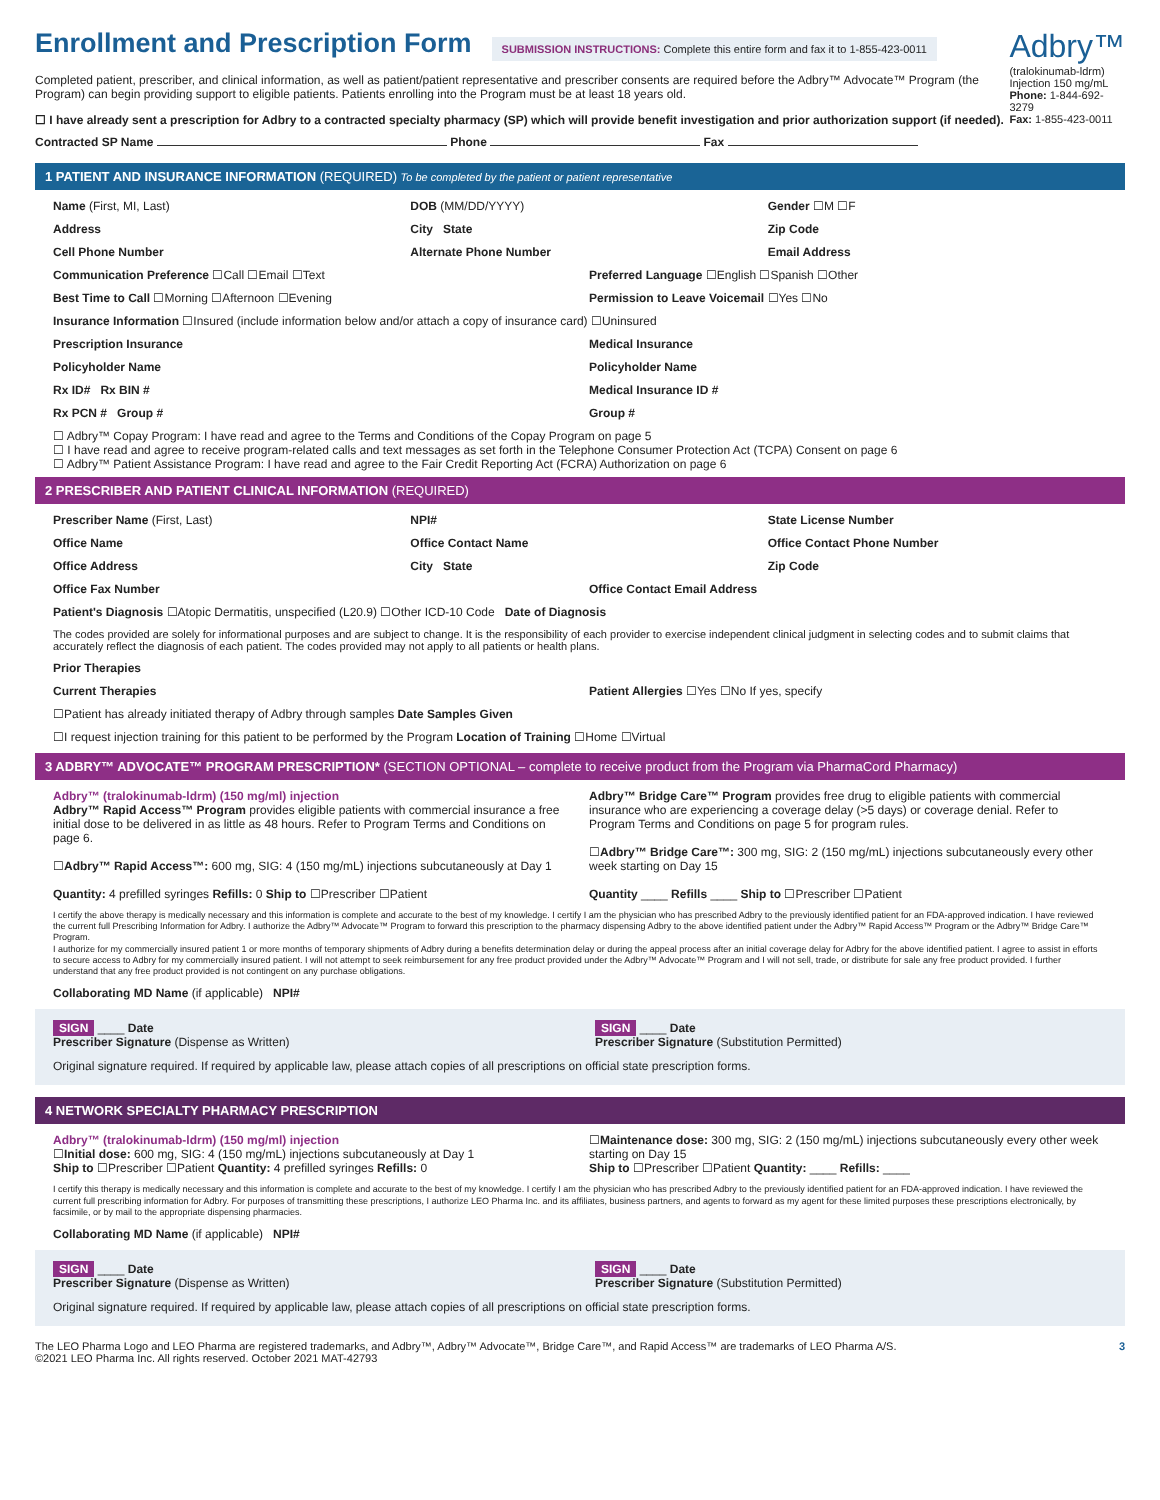Enrollment and Prescription Form
SUBMISSION INSTRUCTIONS: Complete this entire form and fax it to 1-855-423-0011
Completed patient, prescriber, and clinical information, as well as patient/patient representative and prescriber consents are required before the Adbry™ Advocate™ Program (the Program) can begin providing support to eligible patients. Patients enrolling into the Program must be at least 18 years old.
☐ I have already sent a prescription for Adbry to a contracted specialty pharmacy (SP) which will provide benefit investigation and prior authorization support (if needed).
Contracted SP Name Phone Fax
Adbry™
(tralokinumab-ldrm)
Injection 150 mg/mL
Phone: 1-844-692-3279
Fax: 1-855-423-0011
1 PATIENT AND INSURANCE INFORMATION (REQUIRED) To be completed by the patient or patient representative
Name (First, MI, Last) DOB (MM/DD/YYYY) Gender ☐M ☐F
Address City State Zip Code
Cell Phone Number Alternate Phone Number Email Address
Communication Preference ☐Call ☐Email ☐Text
Preferred Language ☐English ☐Spanish ☐Other
Best Time to Call ☐Morning ☐Afternoon ☐Evening
Permission to Leave Voicemail ☐Yes ☐No
Insurance Information ☐Insured (include information below and/or attach a copy of insurance card) ☐Uninsured
Prescription Insurance Medical Insurance
Policyholder Name Policyholder Name
Rx ID# Rx BIN # Medical Insurance ID #
Rx PCN # Group # Group #
☐ Adbry™ Copay Program: I have read and agree to the Terms and Conditions of the Copay Program on page 5
☐ I have read and agree to receive program-related calls and text messages as set forth in the Telephone Consumer Protection Act (TCPA) Consent on page 6
☐ Adbry™ Patient Assistance Program: I have read and agree to the Fair Credit Reporting Act (FCRA) Authorization on page 6
2 PRESCRIBER AND PATIENT CLINICAL INFORMATION (REQUIRED)
Prescriber Name (First, Last) NPI# State License Number
Office Name Office Contact Name Office Contact Phone Number
Office Address City State Zip Code
Office Fax Number Office Contact Email Address
Patient's Diagnosis ☐Atopic Dermatitis, unspecified (L20.9) ☐Other ICD-10 Code Date of Diagnosis
The codes provided are solely for informational purposes and are subject to change. It is the responsibility of each provider to exercise independent clinical judgment in selecting codes and to submit claims that accurately reflect the diagnosis of each patient. The codes provided may not apply to all patients or health plans.
Prior Therapies
Current Therapies Patient Allergies ☐Yes ☐No If yes, specify
☐Patient has already initiated therapy of Adbry through samples Date Samples Given
☐I request injection training for this patient to be performed by the Program Location of Training ☐Home ☐Virtual
3 ADBRY™ ADVOCATE™ PROGRAM PRESCRIPTION* (SECTION OPTIONAL – complete to receive product from the Program via PharmaCord Pharmacy)
Adbry™ (tralokinumab-ldrm) (150 mg/ml) injection
Adbry™ Rapid Access™ Program provides eligible patients with commercial insurance a free initial dose to be delivered in as little as 48 hours. Refer to Program Terms and Conditions on page 6.
☐Adbry™ Rapid Access™: 600 mg, SIG: 4 (150 mg/mL) injections subcutaneously at Day 1
Quantity: 4 prefilled syringes Refills: 0 Ship to ☐Prescriber ☐Patient
Adbry™ Bridge Care™ Program provides free drug to eligible patients with commercial insurance who are experiencing a coverage delay (>5 days) or coverage denial. Refer to Program Terms and Conditions on page 5 for program rules.
☐Adbry™ Bridge Care™: 300 mg, SIG: 2 (150 mg/mL) injections subcutaneously every other week starting on Day 15
Quantity ____ Refills ____ Ship to ☐Prescriber ☐Patient
I certify the above therapy is medically necessary and this information is complete and accurate to the best of my knowledge. I certify I am the physician who has prescribed Adbry to the previously identified patient for an FDA-approved indication. I have reviewed the current full Prescribing Information for Adbry. I authorize the Adbry™ Advocate™ Program to forward this prescription to the pharmacy dispensing Adbry to the above identified patient under the Adbry™ Rapid Access™ Program or the Adbry™ Bridge Care™ Program.
I authorize for my commercially insured patient 1 or more months of temporary shipments of Adbry during a benefits determination delay or during the appeal process after an initial coverage delay for Adbry for the above identified patient. I agree to assist in efforts to secure access to Adbry for my commercially insured patient. I will not attempt to seek reimbursement for any free product provided under the Adbry™ Advocate™ Program and I will not sell, trade, or distribute for sale any free product provided. I further understand that any free product provided is not contingent on any purchase obligations.
Collaborating MD Name (if applicable) NPI#
SIGN ____ Date
Prescriber Signature (Dispense as Written)
SIGN ____ Date
Prescriber Signature (Substitution Permitted)
Original signature required. If required by applicable law, please attach copies of all prescriptions on official state prescription forms.
4 NETWORK SPECIALTY PHARMACY PRESCRIPTION
Adbry™ (tralokinumab-ldrm) (150 mg/ml) injection
☐Initial dose: 600 mg, SIG: 4 (150 mg/mL) injections subcutaneously at Day 1
Ship to ☐Prescriber ☐Patient Quantity: 4 prefilled syringes Refills: 0
☐Maintenance dose: 300 mg, SIG: 2 (150 mg/mL) injections subcutaneously every other week starting on Day 15
Ship to ☐Prescriber ☐Patient Quantity: ____ Refills: ____
I certify this therapy is medically necessary and this information is complete and accurate to the best of my knowledge. I certify I am the physician who has prescribed Adbry to the previously identified patient for an FDA-approved indication. I have reviewed the current full prescribing information for Adbry. For purposes of transmitting these prescriptions, I authorize LEO Pharma Inc. and its affiliates, business partners, and agents to forward as my agent for these limited purposes these prescriptions electronically, by facsimile, or by mail to the appropriate dispensing pharmacies.
Collaborating MD Name (if applicable) NPI#
SIGN ____ Date
Prescriber Signature (Dispense as Written)
SIGN ____ Date
Prescriber Signature (Substitution Permitted)
Original signature required. If required by applicable law, please attach copies of all prescriptions on official state prescription forms.
The LEO Pharma Logo and LEO Pharma are registered trademarks, and Adbry™, Adbry™ Advocate™, Bridge Care™, and Rapid Access™ are trademarks of LEO Pharma A/S.
©2021 LEO Pharma Inc. All rights reserved. October 2021 MAT-42793
3